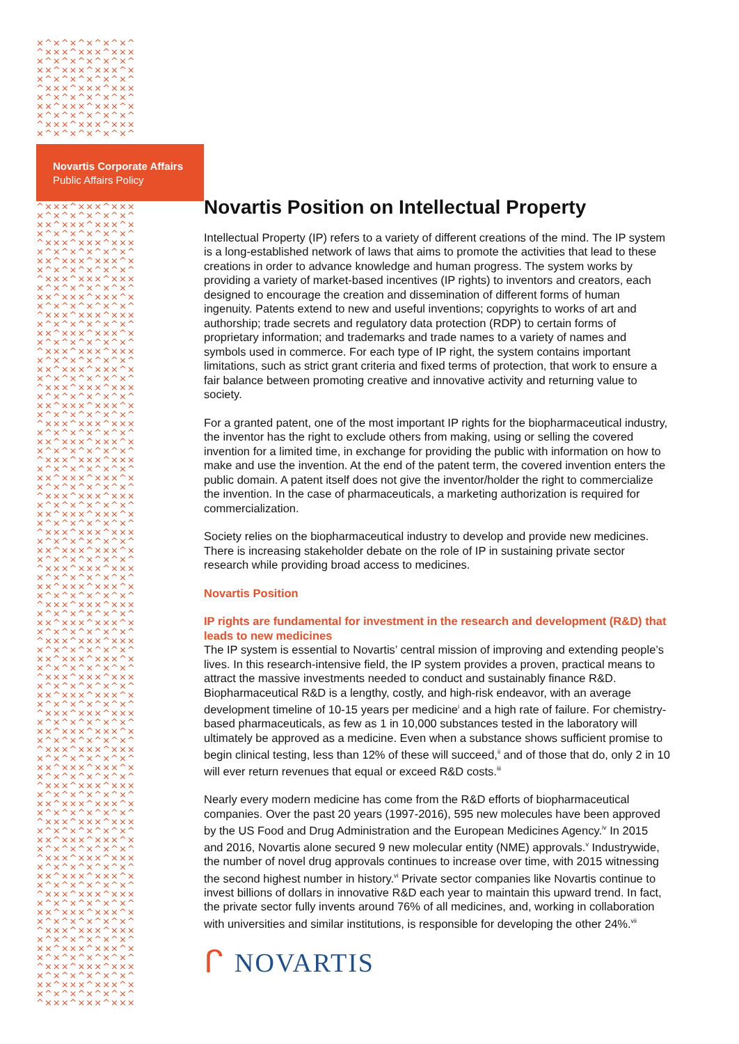×^×^×^×^×^×^ ^×××^×××^××× ×^×^×^×^×^×^ ××^×××^×××^× ×^×^×^×^×^×^ ^×××^×××^××× ×^×^×^×^×^×^ ××^×××^×××^× ×^×^×^×^×^×^ ^×××^×××^××× ×^×^×^×^×^×^
Novartis Corporate Affairs
Public Affairs Policy
^×××^×××^××× ×^×^×^×^×^×^ ××^×××^×××^× ×^×^×^×^×^×^ ^×××^×××^××× ×^×^×^×^×^×^ ××^×××^×××^× ×^×^×^×^×^×^ ^×××^×××^××× ×^×^×^×^×^×^ ××^×××^×××^× ×^×^×^×^×^×^ ^×××^×××^××× ×^×^×^×^×^×^ ××^×××^×××^× ×^×^×^×^×^×^ ^×××^×××^××× ×^×^×^×^×^×^ ××^×××^×××^× ×^×^×^×^×^×^ ^×××^×××^××× ×^×^×^×^×^×^ ××^×××^×××^× ×^×^×^×^×^×^ ^×××^×××^××× ×^×^×^×^×^×^ ××^×××^×××^× ×^×^×^×^×^×^ ^×××^×××^××× ×^×^×^×^×^×^ ××^×××^×××^× ×^×^×^×^×^×^ ^×××^×××^××× ×^×^×^×^×^×^ ××^×××^×××^× ×^×^×^×^×^×^ ^×××^×××^××× ×^×^×^×^×^×^ ××^×××^×××^× ×^×^×^×^×^×^ ^×××^×××^××× ×^×^×^×^×^×^ ××^×××^×××^× ×^×^×^×^×^×^ ^×××^×××^××× ×^×^×^×^×^×^ ××^×××^×××^× ×^×^×^×^×^×^ ^×××^×××^××× ×^×^×^×^×^×^ ××^×××^×××^× ×^×^×^×^×^×^ ^×××^×××^××× ×^×^×^×^×^×^ ××^×××^×××^× ×^×^×^×^×^×^ ^×××^×××^××× ×^×^×^×^×^×^ ××^×××^×××^× ×^×^×^×^×^×^ ^×××^×××^××× ×^×^×^×^×^×^ ××^×××^×××^× ×^×^×^×^×^×^ ^×××^×××^××× ×^×^×^×^×^×^ ××^×××^×××^× ×^×^×^×^×^×^ ^×××^×××^××× ×^×^×^×^×^×^ ××^×××^×××^× ×^×^×^×^×^×^ ^×××^×××^××× ×^×^×^×^×^×^ ××^×××^×××^× ×^×^×^×^×^×^ ^×××^×××^××× ×^×^×^×^×^×^ ××^×××^×××^× ×^×^×^×^×^×^ ^×××^×××^××× ×^×^×^×^×^×^ ××^×××^×××^× ×^×^×^×^×^×^ ^×××^×××^××× ×^×^×^×^×^×^ ××^×××^×××^× ×^×^×^×^×^×^ ^×××^×××^×××
Novartis Position on Intellectual Property
Intellectual Property (IP) refers to a variety of different creations of the mind. The IP system is a long-established network of laws that aims to promote the activities that lead to these creations in order to advance knowledge and human progress. The system works by providing a variety of market-based incentives (IP rights) to inventors and creators, each designed to encourage the creation and dissemination of different forms of human ingenuity. Patents extend to new and useful inventions; copyrights to works of art and authorship; trade secrets and regulatory data protection (RDP) to certain forms of proprietary information; and trademarks and trade names to a variety of names and symbols used in commerce. For each type of IP right, the system contains important limitations, such as strict grant criteria and fixed terms of protection, that work to ensure a fair balance between promoting creative and innovative activity and returning value to society.
For a granted patent, one of the most important IP rights for the biopharmaceutical industry, the inventor has the right to exclude others from making, using or selling the covered invention for a limited time, in exchange for providing the public with information on how to make and use the invention. At the end of the patent term, the covered invention enters the public domain. A patent itself does not give the inventor/holder the right to commercialize the invention. In the case of pharmaceuticals, a marketing authorization is required for commercialization.
Society relies on the biopharmaceutical industry to develop and provide new medicines. There is increasing stakeholder debate on the role of IP in sustaining private sector research while providing broad access to medicines.
Novartis Position
IP rights are fundamental for investment in the research and development (R&D) that leads to new medicines
The IP system is essential to Novartis’ central mission of improving and extending people’s lives. In this research-intensive field, the IP system provides a proven, practical means to attract the massive investments needed to conduct and sustainably finance R&D. Biopharmaceutical R&D is a lengthy, costly, and high-risk endeavor, with an average development timeline of 10-15 years per medicine<sup>i</sup> and a high rate of failure. For chemistry-based pharmaceuticals, as few as 1 in 10,000 substances tested in the laboratory will ultimately be approved as a medicine. Even when a substance shows sufficient promise to begin clinical testing, less than 12% of these will succeed,<sup>ii</sup> and of those that do, only 2 in 10 will ever return revenues that equal or exceed R&D costs.<sup>iii</sup>
Nearly every modern medicine has come from the R&D efforts of biopharmaceutical companies. Over the past 20 years (1997-2016), 595 new molecules have been approved by the US Food and Drug Administration and the European Medicines Agency.<sup>iv</sup> In 2015 and 2016, Novartis alone secured 9 new molecular entity (NME) approvals.<sup>v</sup> Industrywide, the number of novel drug approvals continues to increase over time, with 2015 witnessing the second highest number in history.<sup>vi</sup> Private sector companies like Novartis continue to invest billions of dollars in innovative R&D each year to maintain this upward trend. In fact, the private sector fully invents around 76% of all medicines, and, working in collaboration with universities and similar institutions, is responsible for developing the other 24%.<sup>vii</sup>
ᒋ NOVARTIS